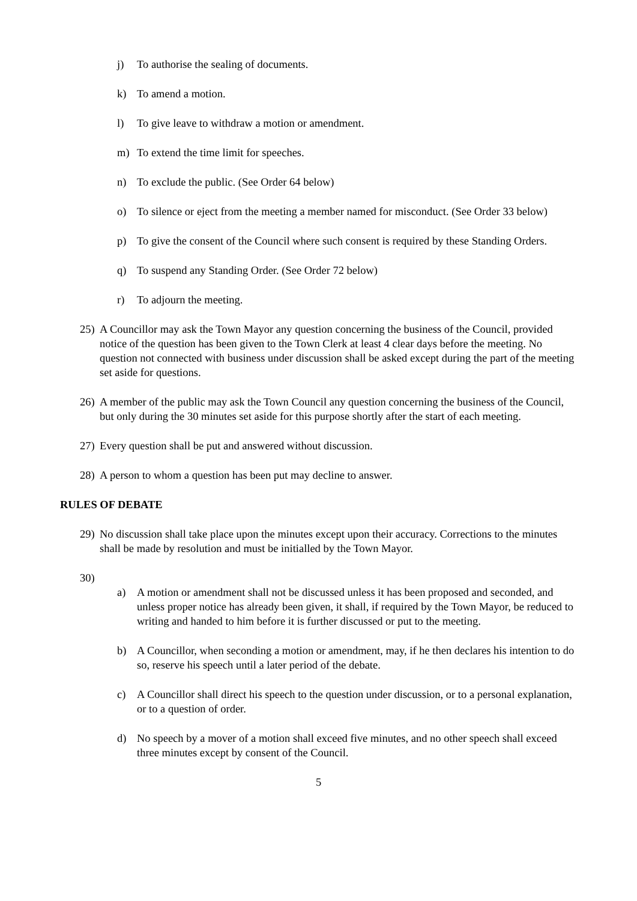j) To authorise the sealing of documents.
k) To amend a motion.
l) To give leave to withdraw a motion or amendment.
m) To extend the time limit for speeches.
n) To exclude the public. (See Order 64 below)
o) To silence or eject from the meeting a member named for misconduct. (See Order 33 below)
p) To give the consent of the Council where such consent is required by these Standing Orders.
q) To suspend any Standing Order. (See Order 72 below)
r) To adjourn the meeting.
25) A Councillor may ask the Town Mayor any question concerning the business of the Council, provided notice of the question has been given to the Town Clerk at least 4 clear days before the meeting. No question not connected with business under discussion shall be asked except during the part of the meeting set aside for questions.
26) A member of the public may ask the Town Council any question concerning the business of the Council, but only during the 30 minutes set aside for this purpose shortly after the start of each meeting.
27) Every question shall be put and answered without discussion.
28) A person to whom a question has been put may decline to answer.
RULES OF DEBATE
29) No discussion shall take place upon the minutes except upon their accuracy. Corrections to the minutes shall be made by resolution and must be initialled by the Town Mayor.
30)
a) A motion or amendment shall not be discussed unless it has been proposed and seconded, and unless proper notice has already been given, it shall, if required by the Town Mayor, be reduced to writing and handed to him before it is further discussed or put to the meeting.
b) A Councillor, when seconding a motion or amendment, may, if he then declares his intention to do so, reserve his speech until a later period of the debate.
c) A Councillor shall direct his speech to the question under discussion, or to a personal explanation, or to a question of order.
d) No speech by a mover of a motion shall exceed five minutes, and no other speech shall exceed three minutes except by consent of the Council.
5